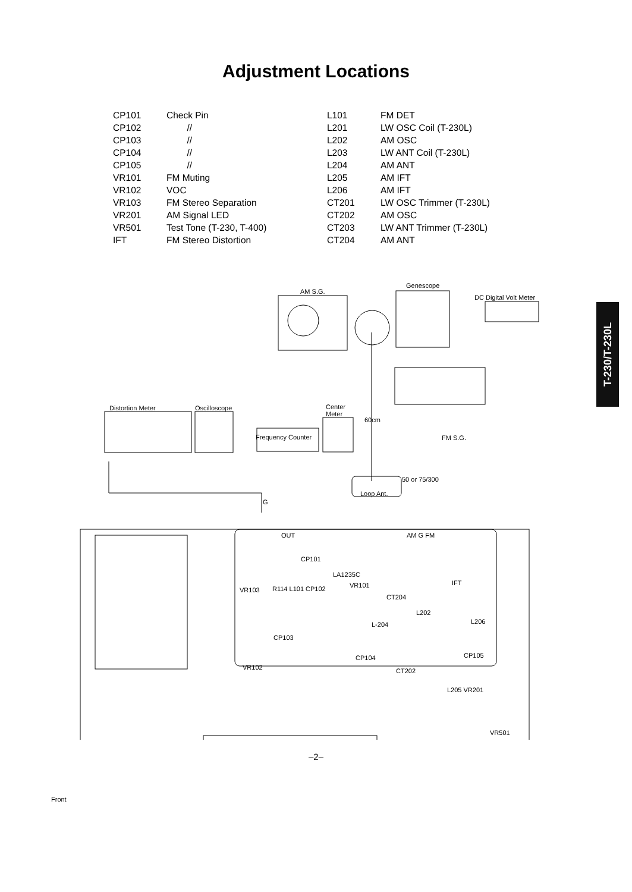Adjustment Locations
| CP101 | Check Pin | L101 | FM DET |
| CP102 | // | L201 | LW OSC Coil (T-230L) |
| CP103 | // | L202 | AM OSC |
| CP104 | // | L203 | LW ANT Coil (T-230L) |
| CP105 | // | L204 | AM ANT |
| VR101 | FM Muting | L205 | AM IFT |
| VR102 | VOC | L206 | AM IFT |
| VR103 | FM Stereo Separation | CT201 | LW OSC Trimmer (T-230L) |
| VR201 | AM Signal LED | CT202 | AM OSC |
| VR501 | Test Tone (T-230, T-400) | CT203 | LW ANT Trimmer (T-230L) |
| IFT | FM Stereo Distortion | CT204 | AM ANT |
T-230/T-230L
AM S.G.
Genescope
DC Digital Volt Meter
Distortion Meter Oscilloscope
Center
Meter
60cm
Frequency Counter FM S.G.
50 or 75/300
G
Loop Ant.
OUT AM G FM
CP101
LA1235C
VR103 R114 L101 CP102 VR101 IFT
CT204
L202
L-204 L206
CP103
VR102
CP104 CP105
CT202
L205 VR201
VR501
Front
–2–